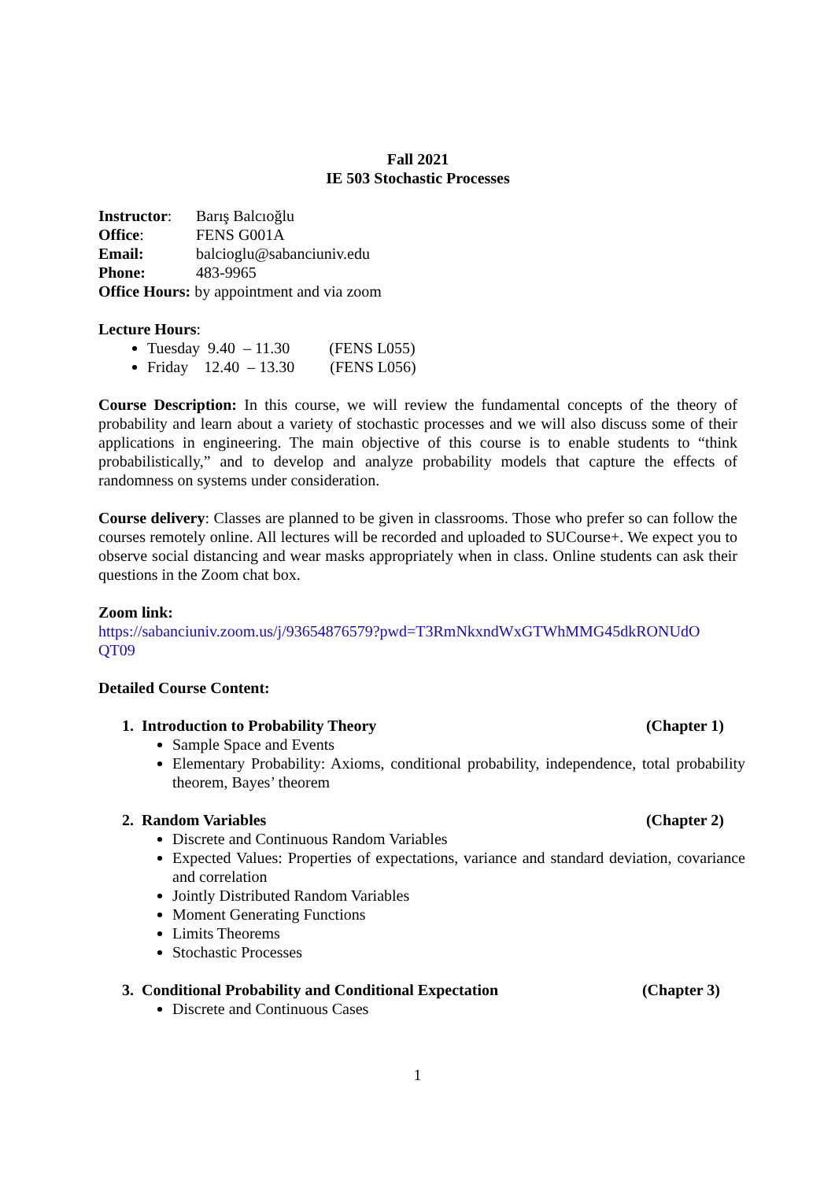Fall 2021
IE 503 Stochastic Processes
Instructor: Barış Balcıoğlu
Office: FENS G001A
Email: balcioglu@sabanciuniv.edu
Phone: 483-9965
Office Hours: by appointment and via zoom
Lecture Hours:
Tuesday 9.40 – 11.30 (FENS L055)
Friday 12.40 – 13.30 (FENS L056)
Course Description: In this course, we will review the fundamental concepts of the theory of probability and learn about a variety of stochastic processes and we will also discuss some of their applications in engineering. The main objective of this course is to enable students to “think probabilistically,” and to develop and analyze probability models that capture the effects of randomness on systems under consideration.
Course delivery: Classes are planned to be given in classrooms. Those who prefer so can follow the courses remotely online. All lectures will be recorded and uploaded to SUCourse+. We expect you to observe social distancing and wear masks appropriately when in class. Online students can ask their questions in the Zoom chat box.
Zoom link:
https://sabanciuniv.zoom.us/j/93654876579?pwd=T3RmNkxndWxGTWhMMG45dkRONUdO QT09
Detailed Course Content:
1. Introduction to Probability Theory (Chapter 1)
Sample Space and Events
Elementary Probability: Axioms, conditional probability, independence, total probability theorem, Bayes’ theorem
2. Random Variables (Chapter 2)
Discrete and Continuous Random Variables
Expected Values: Properties of expectations, variance and standard deviation, covariance and correlation
Jointly Distributed Random Variables
Moment Generating Functions
Limits Theorems
Stochastic Processes
3. Conditional Probability and Conditional Expectation (Chapter 3)
Discrete and Continuous Cases
1